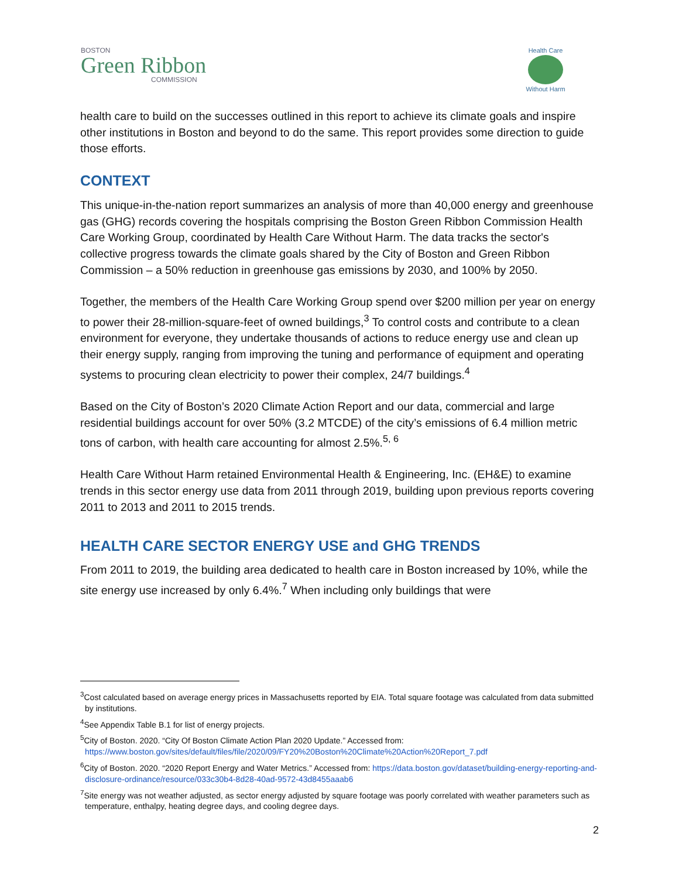BOSTON
Green Ribbon
COMMISSION
Health Care
Without Harm
health care to build on the successes outlined in this report to achieve its climate goals and inspire other institutions in Boston and beyond to do the same. This report provides some direction to guide those efforts.
CONTEXT
This unique-in-the-nation report summarizes an analysis of more than 40,000 energy and greenhouse gas (GHG) records covering the hospitals comprising the Boston Green Ribbon Commission Health Care Working Group, coordinated by Health Care Without Harm. The data tracks the sector's collective progress towards the climate goals shared by the City of Boston and Green Ribbon Commission – a 50% reduction in greenhouse gas emissions by 2030, and 100% by 2050.
Together, the members of the Health Care Working Group spend over $200 million per year on energy to power their 28-million-square-feet of owned buildings,<sup>3</sup> To control costs and contribute to a clean environment for everyone, they undertake thousands of actions to reduce energy use and clean up their energy supply, ranging from improving the tuning and performance of equipment and operating systems to procuring clean electricity to power their complex, 24/7 buildings.<sup>4</sup>
Based on the City of Boston’s 2020 Climate Action Report and our data, commercial and large residential buildings account for over 50% (3.2 MTCDE) of the city’s emissions of 6.4 million metric tons of carbon, with health care accounting for almost 2.5%.<sup>5, 6</sup>
Health Care Without Harm retained Environmental Health & Engineering, Inc. (EH&E) to examine trends in this sector energy use data from 2011 through 2019, building upon previous reports covering 2011 to 2013 and 2011 to 2015 trends.
HEALTH CARE SECTOR ENERGY USE and GHG TRENDS
From 2011 to 2019, the building area dedicated to health care in Boston increased by 10%, while the site energy use increased by only 6.4%.<sup>7</sup> When including only buildings that were
<sup>3</sup> Cost calculated based on average energy prices in Massachusetts reported by EIA. Total square footage was calculated from data submitted by institutions.
<sup>4</sup> See Appendix Table B.1 for list of energy projects.
<sup>5</sup> City of Boston. 2020. “City Of Boston Climate Action Plan 2020 Update.” Accessed from: https://www.boston.gov/sites/default/files/file/2020/09/FY20%20Boston%20Climate%20Action%20Report_7.pdf
<sup>6</sup> City of Boston. 2020. “2020 Report Energy and Water Metrics.” Accessed from: https://data.boston.gov/dataset/building-energy-reporting-and-disclosure-ordinance/resource/033c30b4-8d28-40ad-9572-43d8455aaab6
<sup>7</sup> Site energy was not weather adjusted, as sector energy adjusted by square footage was poorly correlated with weather parameters such as temperature, enthalpy, heating degree days, and cooling degree days.
2